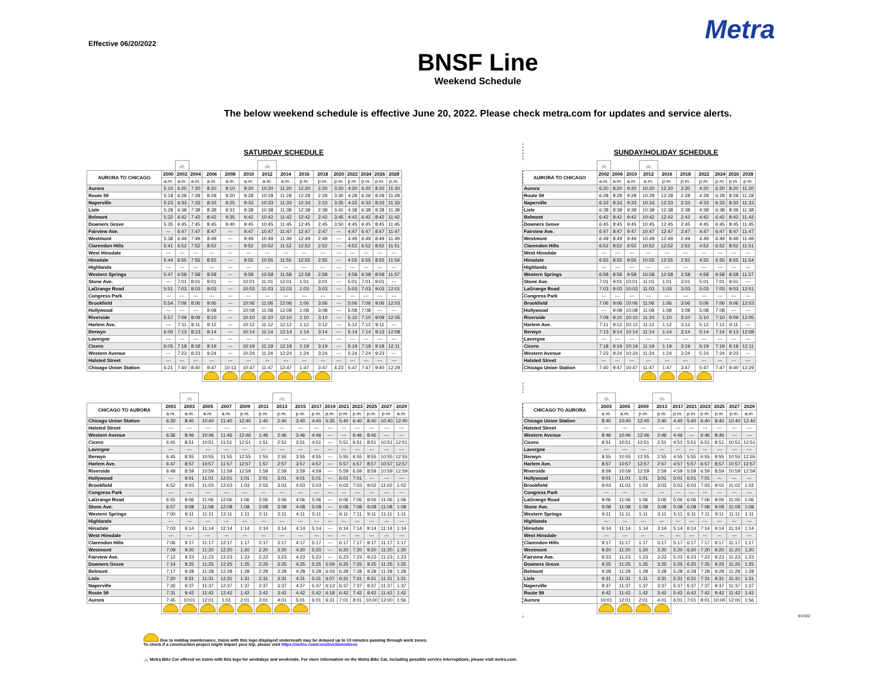Effective 06/20/2022 Metra
BNSF Line
Weekend Schedule
The below weekend schedule is effective June 20, 2022. Please check metra.com for updates and service alerts.
SATURDAY SCHEDULE
| | | 🚲 | | | | | 🚲 | | | | | | | | |
| AURORA TO CHICAGO | 2000 | 2002 | 2004 | 2006 | 2008 | 2010 | 2012 | 2014 | 2016 | 2018 | 2020 | 2022 | 2024 | 2026 | 2028 |
| | a.m. | a.m. | a.m. | a.m. | a.m. | a.m. | a.m. | a.m. | p.m. | p.m. | p.m. | p.m. | p.m. | p.m. | p.m. |
| Aurora | 5:10 | 6:20 | 7:20 | 8:20 | 9:10 | 9:20 | 10:20 | 11:20 | 12:20 | 2:20 | 3:20 | 4:20 | 6:20 | 8:20 | 11:20 |
| Route 59 | 5:18 | 6:28 | 7:28 | 8:28 | 9:20 | 9:28 | 10:28 | 11:28 | 12:28 | 2:28 | 3:30 | 4:28 | 6:28 | 8:28 | 11:28 |
| Naperville | 5:23 | 6:33 | 7:33 | 8:33 | 9:25 | 9:33 | 10:33 | 11:33 | 12:33 | 2:33 | 3:35 | 4:33 | 6:33 | 8:33 | 11:33 |
| Lisle | 5:28 | 6:38 | 7:38 | 8:38 | 9:31 | 9:38 | 10:38 | 11:38 | 12:38 | 2:38 | 3:41 | 4:38 | 6:38 | 8:38 | 11:38 |
| Belmont | 5:32 | 6:42 | 7:42 | 8:42 | 9:35 | 9:42 | 10:42 | 11:42 | 12:42 | 2:42 | 3:45 | 4:42 | 6:42 | 8:42 | 11:42 |
| Downers Grove | 5:35 | 6:45 | 7:45 | 8:45 | 9:40 | 9:45 | 10:45 | 11:45 | 12:45 | 2:45 | 3:50 | 4:45 | 6:45 | 8:45 | 11:45 |
| Fairview Ave. | --- | 6:47 | 7:47 | 8:47 | --- | 9:47 | 10:47 | 11:47 | 12:47 | 2:47 | --- | 4:47 | 6:47 | 8:47 | 11:47 |
| Westmont | 5:38 | 6:49 | 7:49 | 8:49 | --- | 9:49 | 10:49 | 11:49 | 12:49 | 2:49 | --- | 4:49 | 6:49 | 8:49 | 11:49 |
| Clarendon Hills | 5:41 | 6:52 | 7:52 | 8:52 | --- | 9:52 | 10:52 | 11:52 | 12:52 | 2:52 | --- | 4:52 | 6:52 | 8:52 | 11:51 |
| West Hinsdale | --- | --- | --- | --- | --- | --- | --- | --- | --- | --- | --- | --- | --- | --- | --- |
| Hinsdale | 5:44 | 6:55 | 7:55 | 8:55 | --- | 9:55 | 10:55 | 11:55 | 12:55 | 2:55 | --- | 4:55 | 6:55 | 8:55 | 11:54 |
| Highlands | --- | --- | --- | --- | --- | --- | --- | --- | --- | --- | --- | --- | --- | --- | --- |
| Western Springs | 5:47 | 6:58 | 7:58 | 8:58 | --- | 9:58 | 10:58 | 11:58 | 12:58 | 2:58 | --- | 4:58 | 6:58 | 8:58 | 11:57 |
| Stone Ave. | --- | 7:01 | 8:01 | 9:01 | --- | 10:01 | 11:01 | 12:01 | 1:01 | 3:01 | --- | 5:01 | 7:01 | 9:01 | --- |
| LaGrange Road | 5:51 | 7:03 | 8:03 | 9:03 | --- | 10:03 | 11:03 | 12:03 | 1:03 | 3:03 | --- | 5:03 | 7:03 | 9:03 | 12:01 |
| Congress Park | --- | --- | --- | --- | --- | --- | --- | --- | --- | --- | --- | --- | --- | --- | --- |
| Brookfield | 5:54 | 7:06 | 8:06 | 9:06 | --- | 10:06 | 11:06 | 12:06 | 1:06 | 3:06 | --- | 5:06 | 7:06 | 9:06 | 12:03 |
| Hollywood | --- | --- | --- | 9:08 | --- | 10:08 | 11:08 | 12:08 | 1:08 | 3:08 | --- | 5:08 | 7:08 | --- | --- |
| Riverside | 5:57 | 7:09 | 8:09 | 9:10 | --- | 10:10 | 11:10 | 12:10 | 1:10 | 3:10 | --- | 5:10 | 7:10 | 9:09 | 12:05 |
| Harlem Ave. | --- | 7:11 | 8:11 | 9:12 | --- | 10:12 | 11:12 | 12:12 | 1:12 | 3:12 | --- | 5:12 | 7:12 | 9:11 | --- |
| Berwyn | 6:00 | 7:13 | 8:13 | 9:14 | --- | 10:14 | 11:14 | 12:14 | 1:14 | 3:14 | --- | 5:14 | 7:14 | 9:13 | 12:08 |
| Lavergne | --- | --- | --- | --- | --- | --- | --- | --- | --- | --- | --- | --- | --- | --- | --- |
| Cicero | 6:05 | 7:18 | 8:18 | 9:19 | --- | 10:19 | 11:19 | 12:19 | 1:19 | 3:19 | --- | 5:19 | 7:19 | 9:18 | 12:11 |
| Western Avenue | --- | 7:23 | 8:23 | 9:24 | --- | 10:24 | 11:24 | 12:24 | 1:24 | 3:24 | --- | 5:24 | 7:24 | 9:23 | --- |
| Halsted Street | --- | --- | --- | --- | --- | --- | --- | --- | --- | --- | --- | --- | --- | --- | --- |
| Chicago Union Station | 6:21 | 7:40 | 8:40 | 9:47 | 10:13 | 10:47 | 11:47 | 12:47 | 1:47 | 3:47 | 4:23 | 5:47 | 7:47 | 9:40 | 12:29 |
| | | 🚲 | | | | | 🚲 | | | | | | | | |
| CHICAGO TO AURORA | 2001 | 2003 | 2005 | 2007 | 2009 | 2011 | 2013 | 2015 | 2017 | 2019 | 2021 | 2023 | 2025 | 2027 | 2029 |
| | a.m. | a.m. | a.m. | a.m. | p.m. | p.m. | p.m. | p.m. | p.m. | p.m. | p.m. | p.m. | p.m. | p.m. | a.m. |
| Chicago Union Station | 6:30 | 8:40 | 10:40 | 11:40 | 12:40 | 1:40 | 2:40 | 3:40 | 4:40 | 5:35 | 5:40 | 6:40 | 8:40 | 10:40 | 12:40 |
| Halsted Street | --- | --- | --- | --- | --- | --- | --- | --- | --- | --- | --- | --- | --- | --- | --- |
| Western Avenue | 6:36 | 8:46 | 10:46 | 11:46 | 12:46 | 1:46 | 2:46 | 3:46 | 4:46 | --- | --- | 6:46 | 8:46 | --- | --- |
| Cicero | 6:41 | 8:51 | 10:51 | 11:51 | 12:51 | 1:51 | 2:51 | 3:51 | 4:51 | --- | 5:51 | 6:51 | 8:51 | 10:51 | 12:51 |
| Lavergne | --- | --- | --- | --- | --- | --- | --- | --- | --- | --- | --- | --- | --- | --- | --- |
| Berwyn | 6:45 | 8:55 | 10:55 | 11:55 | 12:55 | 1:55 | 2:55 | 3:55 | 4:55 | --- | 5:55 | 6:55 | 8:55 | 10:55 | 12:55 |
| Harlem Ave. | 6:47 | 8:57 | 10:57 | 11:57 | 12:57 | 1:57 | 2:57 | 3:57 | 4:57 | --- | 5:57 | 6:57 | 8:57 | 10:57 | 12:57 |
| Riverside | 6:49 | 8:59 | 10:59 | 11:59 | 12:59 | 1:59 | 2:59 | 3:59 | 4:59 | --- | 5:59 | 6:59 | 8:59 | 10:59 | 12:59 |
| Hollywood | --- | 9:01 | 11:01 | 12:01 | 1:01 | 2:01 | 3:01 | 4:01 | 5:01 | --- | 6:01 | 7:01 | --- | --- | --- |
| Brookfield | 6:52 | 9:03 | 11:03 | 12:03 | 1:03 | 2:03 | 3:03 | 4:03 | 5:03 | --- | 6:03 | 7:03 | 9:02 | 11:02 | 1:02 |
| Congress Park | --- | --- | --- | --- | --- | --- | --- | --- | --- | --- | --- | --- | --- | --- | --- |
| LaGrange Road | 6:55 | 9:06 | 11:06 | 12:06 | 1:06 | 2:06 | 3:06 | 4:06 | 5:06 | --- | 6:06 | 7:06 | 9:06 | 11:06 | 1:06 |
| Stone Ave. | 6:57 | 9:08 | 11:08 | 12:08 | 1:08 | 2:08 | 3:08 | 4:08 | 5:08 | --- | 6:08 | 7:08 | 9:08 | 11:08 | 1:08 |
| Western Springs | 7:00 | 9:11 | 11:11 | 12:11 | 1:11 | 2:11 | 3:11 | 4:11 | 5:11 | --- | 6:11 | 7:11 | 9:11 | 11:11 | 1:11 |
| Highlands | --- | --- | --- | --- | --- | --- | --- | --- | --- | --- | --- | --- | --- | --- | --- |
| Hinsdale | 7:03 | 9:14 | 11:14 | 12:14 | 1:14 | 2:14 | 3:14 | 4:14 | 5:14 | --- | 6:14 | 7:14 | 9:14 | 11:14 | 1:14 |
| West Hinsdale | --- | --- | --- | --- | --- | --- | --- | --- | --- | --- | --- | --- | --- | --- | --- |
| Clarendon Hills | 7:06 | 9:17 | 11:17 | 12:17 | 1:17 | 2:17 | 3:17 | 4:17 | 5:17 | --- | 6:17 | 7:17 | 9:17 | 11:17 | 1:17 |
| Westmont | 7:09 | 9:20 | 11:20 | 12:20 | 1:20 | 2:20 | 3:20 | 4:20 | 5:20 | --- | 6:20 | 7:20 | 9:20 | 11:20 | 1:20 |
| Fairview Ave. | 7:12 | 9:23 | 11:23 | 12:23 | 1:23 | 2:23 | 3:23 | 4:23 | 5:23 | --- | 6:23 | 7:23 | 9:23 | 11:23 | 1:23 |
| Downers Grove | 7:14 | 9:25 | 11:25 | 12:25 | 1:25 | 2:25 | 3:25 | 4:25 | 5:25 | 5:59 | 6:25 | 7:25 | 9:25 | 11:25 | 1:25 |
| Belmont | 7:17 | 9:28 | 11:28 | 12:28 | 1:28 | 2:28 | 3:28 | 4:28 | 5:28 | 6:03 | 6:28 | 7:28 | 9:28 | 11:28 | 1:28 |
| Lisle | 7:20 | 9:31 | 11:31 | 12:31 | 1:31 | 2:31 | 3:31 | 4:31 | 5:31 | 6:07 | 6:31 | 7:31 | 9:31 | 11:31 | 1:31 |
| Naperville | 7:26 | 9:37 | 11:37 | 12:37 | 1:37 | 2:37 | 3:37 | 4:37 | 5:37 | 6:13 | 6:37 | 7:37 | 9:37 | 11:37 | 1:37 |
| Route 59 | 7:31 | 9:42 | 11:42 | 12:42 | 1:42 | 2:42 | 3:42 | 4:42 | 5:42 | 6:18 | 6:42 | 7:42 | 9:42 | 11:42 | 1:42 |
| Aurora | 7:45 | 10:01 | 12:01 | 1:01 | 2:01 | 3:01 | 4:01 | 5:01 | 6:01 | 6:31 | 7:01 | 8:01 | 10:00 | 12:00 | 1:56 |
SUNDAY/HOLIDAY SCHEDULE
| | 🚲 | | | 🚲 | | | | | | |
| AURORA TO CHICAGO | 2002 | 2006 | 2010 | 2012 | 2016 | 2018 | 2022 | 2024 | 2026 | 2028 |
| | a.m. | a.m. | a.m. | a.m. | p.m. | p.m. | p.m. | p.m. | p.m. | p.m. |
| Aurora | 6:20 | 8:20 | 9:20 | 10:20 | 12:20 | 2:20 | 4:20 | 6:20 | 8:20 | 11:20 |
| Route 59 | 6:28 | 8:28 | 9:28 | 10:28 | 12:28 | 2:28 | 4:28 | 6:28 | 8:28 | 11:28 |
| Naperville | 6:33 | 8:33 | 9:33 | 10:33 | 12:33 | 2:33 | 4:33 | 6:33 | 8:33 | 11:33 |
| Lisle | 6:38 | 8:38 | 9:38 | 10:38 | 12:38 | 2:38 | 4:38 | 6:38 | 8:38 | 11:38 |
| Belmont | 6:42 | 8:42 | 9:42 | 10:42 | 12:42 | 2:42 | 4:42 | 6:42 | 8:42 | 11:42 |
| Downers Grove | 6:45 | 8:45 | 9:45 | 10:45 | 12:45 | 2:45 | 4:45 | 6:45 | 8:45 | 11:45 |
| Fairview Ave. | 6:47 | 8:47 | 9:47 | 10:47 | 12:47 | 2:47 | 4:47 | 6:47 | 8:47 | 11:47 |
| Westmont | 6:49 | 8:49 | 9:49 | 10:49 | 12:49 | 2:49 | 4:49 | 6:49 | 8:49 | 11:49 |
| Clarendon Hills | 6:52 | 8:52 | 9:52 | 10:52 | 12:52 | 2:52 | 4:52 | 6:52 | 8:52 | 11:51 |
| West Hinsdale | --- | --- | --- | --- | --- | --- | --- | --- | --- | --- |
| Hinsdale | 6:55 | 8:55 | 9:55 | 10:55 | 12:55 | 2:55 | 4:55 | 6:55 | 8:55 | 11:54 |
| Highlands | --- | --- | --- | --- | --- | --- | --- | --- | --- | --- |
| Western Springs | 6:58 | 8:58 | 9:58 | 10:58 | 12:58 | 2:58 | 4:58 | 6:58 | 8:58 | 11:57 |
| Stone Ave. | 7:01 | 9:01 | 10:01 | 11:01 | 1:01 | 3:01 | 5:01 | 7:01 | 9:01 | --- |
| LaGrange Road | 7:03 | 9:03 | 10:03 | 11:03 | 1:03 | 3:03 | 5:03 | 7:03 | 9:03 | 12:01 |
| Congress Park | --- | --- | --- | --- | --- | --- | --- | --- | --- | --- |
| Brookfield | 7:06 | 9:06 | 10:06 | 11:06 | 1:06 | 3:06 | 5:06 | 7:06 | 9:06 | 12:03 |
| Hollywood | --- | 9:08 | 10:08 | 11:08 | 1:08 | 3:08 | 5:08 | 7:08 | --- | --- |
| Riverside | 7:09 | 9:10 | 10:10 | 11:10 | 1:10 | 3:10 | 5:10 | 7:10 | 9:09 | 12:05 |
| Harlem Ave. | 7:11 | 9:12 | 10:12 | 11:12 | 1:12 | 3:12 | 5:12 | 7:12 | 9:11 | --- |
| Berwyn | 7:13 | 9:14 | 10:14 | 11:14 | 1:14 | 3:14 | 5:14 | 7:14 | 9:13 | 12:08 |
| Lavergne | --- | --- | --- | --- | --- | --- | --- | --- | --- | --- |
| Cicero | 7:18 | 9:19 | 10:19 | 11:19 | 1:19 | 3:19 | 5:19 | 7:19 | 9:18 | 12:11 |
| Western Avenue | 7:23 | 9:24 | 10:24 | 11:24 | 1:24 | 3:24 | 5:24 | 7:24 | 9:23 | --- |
| Halsted Street | --- | --- | --- | --- | --- | --- | --- | --- | --- | --- |
| Chicago Union Station | 7:40 | 9:47 | 10:47 | 11:47 | 1:47 | 3:47 | 5:47 | 7:47 | 9:40 | 12:29 |
| | 🚲 | | | 🚲 | | | | | | |
| CHICAGO TO AURORA | 2003 | 2005 | 2009 | 2013 | 2017 | 2021 | 2023 | 2025 | 2027 | 2029 |
| | a.m. | a.m. | p.m. | p.m. | p.m. | p.m. | p.m. | p.m. | p.m. | a.m. |
| Chicago Union Station | 8:40 | 10:40 | 12:40 | 2:40 | 4:40 | 5:40 | 6:40 | 8:40 | 10:40 | 12:40 |
| Halsted Street | --- | --- | --- | --- | --- | --- | --- | --- | --- | --- |
| Western Avenue | 8:46 | 10:46 | 12:46 | 2:46 | 4:46 | --- | 6:46 | 8:46 | --- | --- |
| Cicero | 8:51 | 10:51 | 12:51 | 2:51 | 4:51 | 5:51 | 6:51 | 8:51 | 10:51 | 12:51 |
| Lavergne | --- | --- | --- | --- | --- | --- | --- | --- | --- | --- |
| Berwyn | 8:55 | 10:55 | 12:55 | 2:55 | 4:55 | 5:55 | 6:55 | 8:55 | 10:55 | 12:55 |
| Harlem Ave. | 8:57 | 10:57 | 12:57 | 2:57 | 4:57 | 5:57 | 6:57 | 8:57 | 10:57 | 12:57 |
| Riverside | 8:59 | 10:59 | 12:59 | 2:59 | 4:59 | 5:59 | 6:59 | 8:59 | 10:59 | 12:59 |
| Hollywood | 9:01 | 11:01 | 1:01 | 3:01 | 5:01 | 6:01 | 7:01 | --- | --- | --- |
| Brookfield | 9:03 | 11:03 | 1:03 | 3:03 | 5:03 | 6:03 | 7:03 | 9:02 | 11:02 | 1:02 |
| Congress Park | --- | --- | --- | --- | --- | --- | --- | --- | --- | --- |
| LaGrange Road | 9:06 | 11:06 | 1:06 | 3:06 | 5:06 | 6:06 | 7:06 | 9:06 | 11:06 | 1:06 |
| Stone Ave. | 9:08 | 11:08 | 1:08 | 3:08 | 5:08 | 6:08 | 7:08 | 9:08 | 11:08 | 1:08 |
| Western Springs | 9:11 | 11:11 | 1:11 | 3:11 | 5:11 | 6:11 | 7:11 | 9:11 | 11:11 | 1:11 |
| Highlands | --- | --- | --- | --- | --- | --- | --- | --- | --- | --- |
| Hinsdale | 9:14 | 11:14 | 1:14 | 3:14 | 5:14 | 6:14 | 7:14 | 9:14 | 11:14 | 1:14 |
| West Hinsdale | --- | --- | --- | --- | --- | --- | --- | --- | --- | --- |
| Clarendon Hills | 9:17 | 11:17 | 1:17 | 3:17 | 5:17 | 6:17 | 7:17 | 9:17 | 11:17 | 1:17 |
| Westmont | 9:20 | 11:20 | 1:20 | 3:20 | 5:20 | 6:20 | 7:20 | 9:20 | 11:20 | 1:20 |
| Fairview Ave. | 9:23 | 11:23 | 1:23 | 3:23 | 5:23 | 6:23 | 7:23 | 9:23 | 11:23 | 1:23 |
| Downers Grove | 9:25 | 11:25 | 1:25 | 3:25 | 5:25 | 6:25 | 7:25 | 9:25 | 11:25 | 1:25 |
| Belmont | 9:28 | 11:28 | 1:28 | 3:28 | 5:28 | 6:28 | 7:28 | 9:28 | 11:28 | 1:28 |
| Lisle | 9:31 | 11:31 | 1:31 | 3:31 | 5:31 | 6:31 | 7:31 | 9:31 | 11:31 | 1:31 |
| Naperville | 9:37 | 11:37 | 1:37 | 3:37 | 5:37 | 6:37 | 7:37 | 9:37 | 11:37 | 1:37 |
| Route 59 | 9:42 | 11:42 | 1:42 | 3:42 | 5:42 | 6:42 | 7:42 | 9:42 | 11:42 | 1:42 |
| Aurora | 10:01 | 12:01 | 2:01 | 4:01 | 6:01 | 7:01 | 8:01 | 10:00 | 12:00 | 1:56 |
6/13/22
Due to midday maintenance, trains with this logo displayed underneath may be delayed up to 10 minutes passing through work zones.
To check if a construction project might impact your trip, please visit https://metra.com/constructionnotices
🚲 Metra Bike Car offered on trains with this logo for weekdays and weekends. For more information on the Metra Bike Car, including possible service interruptions, please visit metra.com.